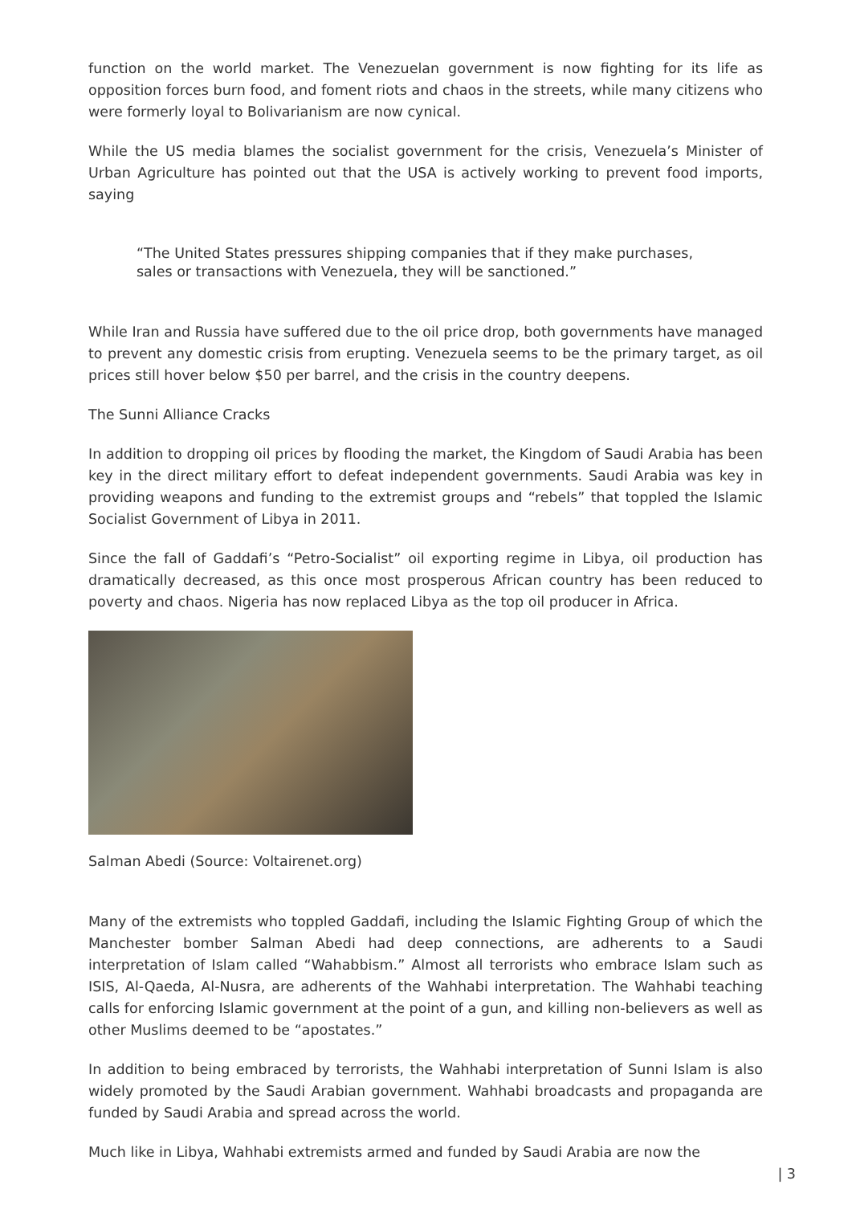function on the world market. The Venezuelan government is now fighting for its life as opposition forces burn food, and foment riots and chaos in the streets, while many citizens who were formerly loyal to Bolivarianism are now cynical.
While the US media blames the socialist government for the crisis, Venezuela’s Minister of Urban Agriculture has pointed out that the USA is actively working to prevent food imports, saying
“The United States pressures shipping companies that if they make purchases, sales or transactions with Venezuela, they will be sanctioned.”
While Iran and Russia have suffered due to the oil price drop, both governments have managed to prevent any domestic crisis from erupting. Venezuela seems to be the primary target, as oil prices still hover below $50 per barrel, and the crisis in the country deepens.
The Sunni Alliance Cracks
In addition to dropping oil prices by flooding the market, the Kingdom of Saudi Arabia has been key in the direct military effort to defeat independent governments. Saudi Arabia was key in providing weapons and funding to the extremist groups and “rebels” that toppled the Islamic Socialist Government of Libya in 2011.
Since the fall of Gaddafi’s “Petro-Socialist” oil exporting regime in Libya, oil production has dramatically decreased, as this once most prosperous African country has been reduced to poverty and chaos. Nigeria has now replaced Libya as the top oil producer in Africa.
Salman Abedi (Source: Voltairenet.org)
Many of the extremists who toppled Gaddafi, including the Islamic Fighting Group of which the Manchester bomber Salman Abedi had deep connections, are adherents to a Saudi interpretation of Islam called “Wahabbism.” Almost all terrorists who embrace Islam such as ISIS, Al-Qaeda, Al-Nusra, are adherents of the Wahhabi interpretation. The Wahhabi teaching calls for enforcing Islamic government at the point of a gun, and killing non-believers as well as other Muslims deemed to be “apostates.”
In addition to being embraced by terrorists, the Wahhabi interpretation of Sunni Islam is also widely promoted by the Saudi Arabian government. Wahhabi broadcasts and propaganda are funded by Saudi Arabia and spread across the world.
Much like in Libya, Wahhabi extremists armed and funded by Saudi Arabia are now the
| 3